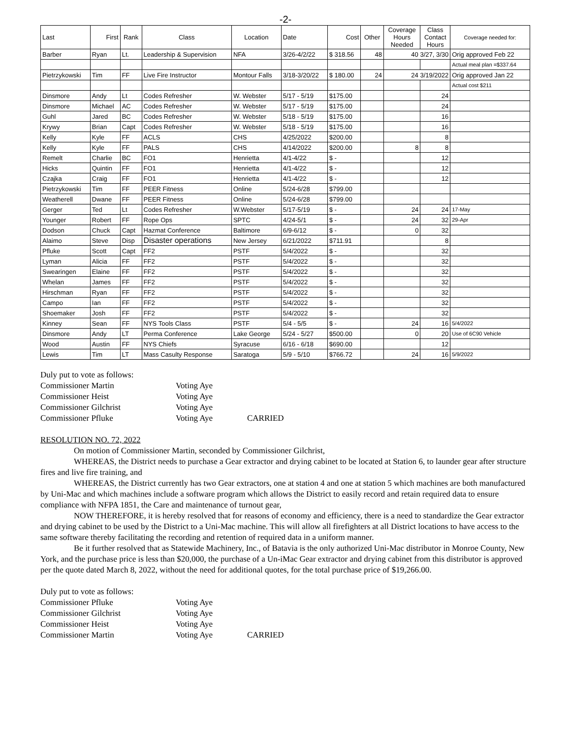-2-
| Last | First | Rank | Class | Location | Date | Cost | Other | Coverage Hours Needed | Class Contact Hours | Coverage needed for: |
| --- | --- | --- | --- | --- | --- | --- | --- | --- | --- | --- |
| Barber | Ryan | Lt. | Leadership & Supervision | NFA | 3/26-4/2/22 | $ 318.56 | 48 | 40 3/27, 3/30 | | Orig approved Feb 22 |
| | | | | | | | | | | Actual meal plan =$337.64 |
| Pietrzykowski | Tim | FF | Live Fire Instructor | Montour Falls | 3/18-3/20/22 | $ 180.00 | 24 | 24 3/19/2022 | | Orig approved Jan 22 |
| | | | | | | | | | | Actual cost $211 |
| Dinsmore | Andy | Lt | Codes Refresher | W. Webster | 5/17 - 5/19 | $175.00 | | | 24 | |
| Dinsmore | Michael | AC | Codes Refresher | W. Webster | 5/17 - 5/19 | $175.00 | | | 24 | |
| Guhl | Jared | BC | Codes Refresher | W. Webster | 5/18 - 5/19 | $175.00 | | | 16 | |
| Krywy | Brian | Capt | Codes Refresher | W. Webster | 5/18 - 5/19 | $175.00 | | | 16 | |
| Kelly | Kyle | FF | ACLS | CHS | 4/25/2022 | $200.00 | | | 8 | |
| Kelly | Kyle | FF | PALS | CHS | 4/14/2022 | $200.00 | | 8 | 8 | |
| Remelt | Charlie | BC | FO1 | Henrietta | 4/1-4/22 | $ - | | | 12 | |
| Hicks | Quintin | FF | FO1 | Henrietta | 4/1-4/22 | $ - | | | 12 | |
| Czajka | Craig | FF | FO1 | Henrietta | 4/1-4/22 | $ - | | | 12 | |
| Pietrzykowski | Tim | FF | PEER Fitness | Online | 5/24-6/28 | $799.00 | | | | |
| Weatherell | Dwane | FF | PEER Fitness | Online | 5/24-6/28 | $799.00 | | | | |
| Gerger | Ted | Lt | Codes Refresher | W.Webster | 5/17-5/19 | $ - | | 24 | 24 | 17-May |
| Younger | Robert | FF | Rope Ops | SPTC | 4/24-5/1 | $ - | | 24 | 32 | 29-Apr |
| Dodson | Chuck | Capt | Hazmat Conference | Baltimore | 6/9-6/12 | $ - | | 0 | 32 | |
| Alaimo | Steve | Disp | Disaster operations | New Jersey | 6/21/2022 | $711.91 | | | 8 | |
| Pfluke | Scott | Capt | FF2 | PSTF | 5/4/2022 | $ - | | | 32 | |
| Lyman | Alicia | FF | FF2 | PSTF | 5/4/2022 | $ - | | | 32 | |
| Swearingen | Elaine | FF | FF2 | PSTF | 5/4/2022 | $ - | | | 32 | |
| Whelan | James | FF | FF2 | PSTF | 5/4/2022 | $ - | | | 32 | |
| Hirschman | Ryan | FF | FF2 | PSTF | 5/4/2022 | $ - | | | 32 | |
| Campo | Ian | FF | FF2 | PSTF | 5/4/2022 | $ - | | | 32 | |
| Shoemaker | Josh | FF | FF2 | PSTF | 5/4/2022 | $ - | | | 32 | |
| Kinney | Sean | FF | NYS Tools Class | PSTF | 5/4 - 5/5 | $ - | | 24 | 16 | 5/4/2022 |
| Dinsmore | Andy | LT | Perma Conference | Lake George | 5/24 - 5/27 | $500.00 | | 0 | 20 | Use of 6C90 Vehicle |
| Wood | Austin | FF | NYS Chiefs | Syracuse | 6/16 - 6/18 | $690.00 | | | 12 | |
| Lewis | Tim | LT | Mass Casulty Response | Saratoga | 5/9 - 5/10 | $766.72 | | 24 | 16 | 5/9/2022 |
Duly put to vote as follows:
Commissioner Martin Voting Aye Commissioner Heist Voting Aye Commissioner Gilchrist Voting Aye Commissioner Pfluke Voting Aye CARRIED
RESOLUTION NO. 72, 2022
On motion of Commissioner Martin, seconded by Commissioner Gilchrist,
WHEREAS, the District needs to purchase a Gear extractor and drying cabinet to be located at Station 6, to launder gear after structure fires and live fire training, and
WHEREAS, the District currently has two Gear extractors, one at station 4 and one at station 5 which machines are both manufactured by Uni-Mac and which machines include a software program which allows the District to easily record and retain required data to ensure compliance with NFPA 1851, the Care and maintenance of turnout gear,
NOW THEREFORE, it is hereby resolved that for reasons of economy and efficiency, there is a need to standardize the Gear extractor and drying cabinet to be used by the District to a Uni-Mac machine. This will allow all firefighters at all District locations to have access to the same software thereby facilitating the recording and retention of required data in a uniform manner.
Be it further resolved that as Statewide Machinery, Inc., of Batavia is the only authorized Uni-Mac distributor in Monroe County, New York, and the purchase price is less than $20,000, the purchase of a Un-iMac Gear extractor and drying cabinet from this distributor is approved per the quote dated March 8, 2022, without the need for additional quotes, for the total purchase price of $19,266.00.
Duly put to vote as follows:
Commissioner Pfluke Voting Aye Commissioner Gilchrist Voting Aye Commissioner Heist Voting Aye Commissioner Martin Voting Aye CARRIED